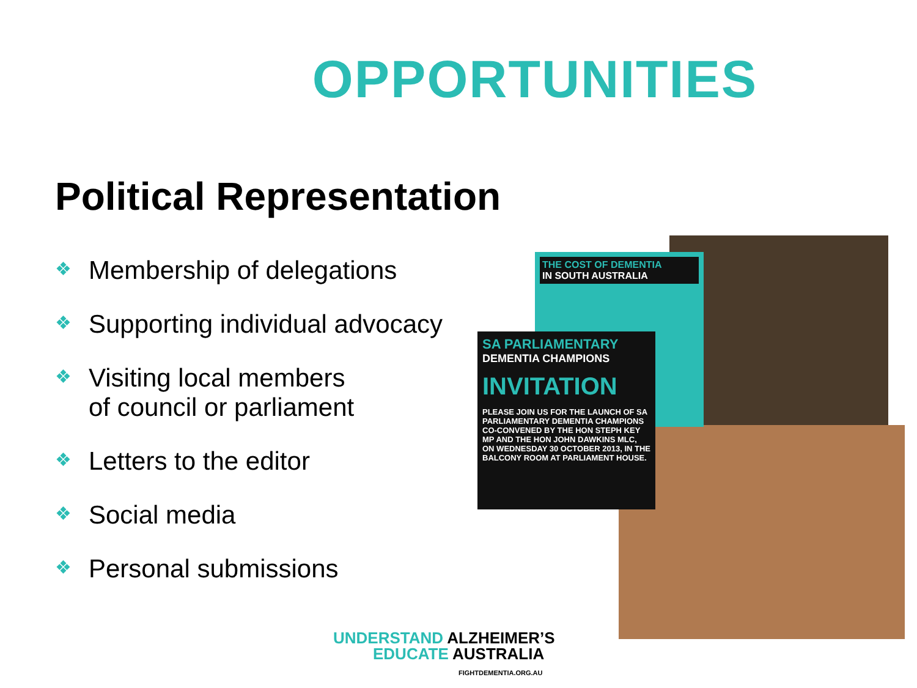OPPORTUNITIES
Political Representation
❖ Membership of delegations
❖ Supporting individual advocacy
❖ Visiting local members
of council or parliament
❖ Letters to the editor
❖ Social media
❖ Personal submissions
THE COST OF DEMENTIA
IN SOUTH AUSTRALIA
SA PARLIAMENTARY
DEMENTIA CHAMPIONS
INVITATION
PLEASE JOIN US FOR THE LAUNCH OF SA PARLIAMENTARY DEMENTIA CHAMPIONS CO-CONVENED BY THE HON STEPH KEY MP AND THE HON JOHN DAWKINS MLC, ON WEDNESDAY 30 OCTOBER 2013, IN THE BALCONY ROOM AT PARLIAMENT HOUSE.
UNDERSTAND ALZHEIMER’S
EDUCATE AUSTRALIA
FIGHTDEMENTIA.ORG.AU